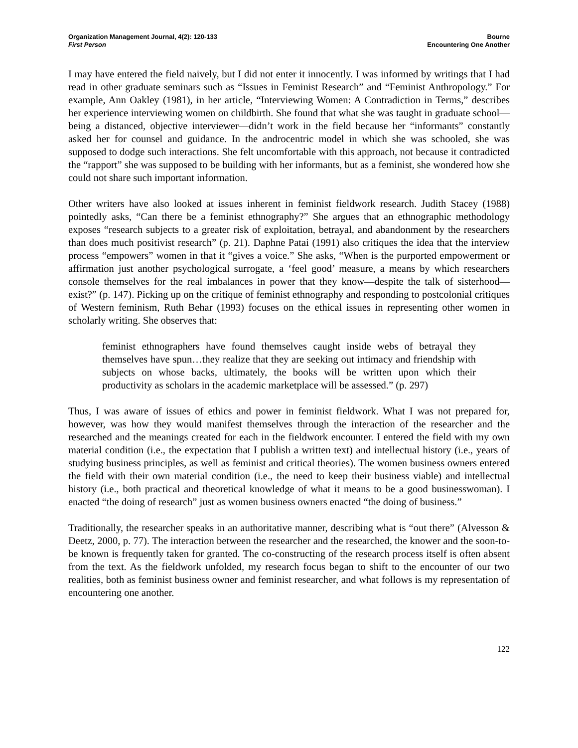Organization Management Journal, 4(2): 120-133
First Person
Bourne
Encountering One Another
I may have entered the field naively, but I did not enter it innocently. I was informed by writings that I had read in other graduate seminars such as “Issues in Feminist Research” and “Feminist Anthropology.” For example, Ann Oakley (1981), in her article, “Interviewing Women: A Contradiction in Terms,” describes her experience interviewing women on childbirth. She found that what she was taught in graduate school—being a distanced, objective interviewer—didn’t work in the field because her “informants” constantly asked her for counsel and guidance. In the androcentric model in which she was schooled, she was supposed to dodge such interactions. She felt uncomfortable with this approach, not because it contradicted the “rapport” she was supposed to be building with her informants, but as a feminist, she wondered how she could not share such important information.
Other writers have also looked at issues inherent in feminist fieldwork research. Judith Stacey (1988) pointedly asks, “Can there be a feminist ethnography?” She argues that an ethnographic methodology exposes “research subjects to a greater risk of exploitation, betrayal, and abandonment by the researchers than does much positivist research” (p. 21). Daphne Patai (1991) also critiques the idea that the interview process “empowers” women in that it “gives a voice.” She asks, “When is the purported empowerment or affirmation just another psychological surrogate, a ‘feel good’ measure, a means by which researchers console themselves for the real imbalances in power that they know—despite the talk of sisterhood—exist?” (p. 147). Picking up on the critique of feminist ethnography and responding to postcolonial critiques of Western feminism, Ruth Behar (1993) focuses on the ethical issues in representing other women in scholarly writing. She observes that:
feminist ethnographers have found themselves caught inside webs of betrayal they themselves have spun…they realize that they are seeking out intimacy and friendship with subjects on whose backs, ultimately, the books will be written upon which their productivity as scholars in the academic marketplace will be assessed.” (p. 297)
Thus, I was aware of issues of ethics and power in feminist fieldwork. What I was not prepared for, however, was how they would manifest themselves through the interaction of the researcher and the researched and the meanings created for each in the fieldwork encounter. I entered the field with my own material condition (i.e., the expectation that I publish a written text) and intellectual history (i.e., years of studying business principles, as well as feminist and critical theories). The women business owners entered the field with their own material condition (i.e., the need to keep their business viable) and intellectual history (i.e., both practical and theoretical knowledge of what it means to be a good businesswoman). I enacted “the doing of research” just as women business owners enacted “the doing of business.”
Traditionally, the researcher speaks in an authoritative manner, describing what is “out there” (Alvesson & Deetz, 2000, p. 77). The interaction between the researcher and the researched, the knower and the soon-to-be known is frequently taken for granted. The co-constructing of the research process itself is often absent from the text. As the fieldwork unfolded, my research focus began to shift to the encounter of our two realities, both as feminist business owner and feminist researcher, and what follows is my representation of encountering one another.
122